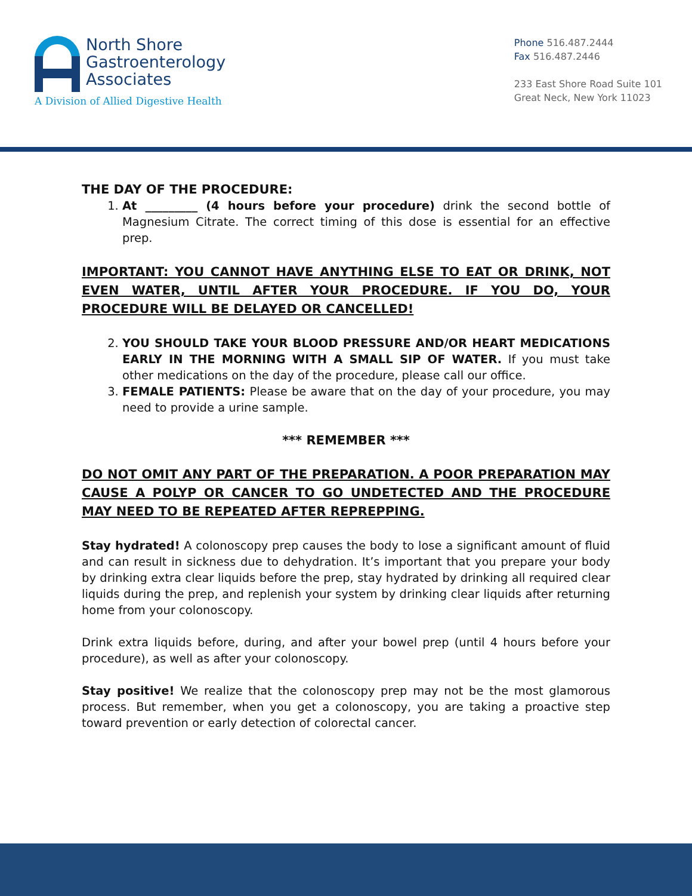North Shore
Gastroenterology
Associates
A Division of Allied Digestive Health
Phone 516.487.2444
Fax 516.487.2446
233 East Shore Road Suite 101
Great Neck, New York 11023
THE DAY OF THE PROCEDURE:
1. At _________ (4 hours before your procedure) drink the second bottle of Magnesium Citrate. The correct timing of this dose is essential for an effective prep.
IMPORTANT: YOU CANNOT HAVE ANYTHING ELSE TO EAT OR DRINK, NOT EVEN WATER, UNTIL AFTER YOUR PROCEDURE. IF YOU DO, YOUR PROCEDURE WILL BE DELAYED OR CANCELLED!
2. YOU SHOULD TAKE YOUR BLOOD PRESSURE AND/OR HEART MEDICATIONS EARLY IN THE MORNING WITH A SMALL SIP OF WATER. If you must take other medications on the day of the procedure, please call our office.
3. FEMALE PATIENTS: Please be aware that on the day of your procedure, you may need to provide a urine sample.
*** REMEMBER ***
DO NOT OMIT ANY PART OF THE PREPARATION. A POOR PREPARATION MAY CAUSE A POLYP OR CANCER TO GO UNDETECTED AND THE PROCEDURE MAY NEED TO BE REPEATED AFTER REPREPPING.
Stay hydrated! A colonoscopy prep causes the body to lose a significant amount of fluid and can result in sickness due to dehydration. It’s important that you prepare your body by drinking extra clear liquids before the prep, stay hydrated by drinking all required clear liquids during the prep, and replenish your system by drinking clear liquids after returning home from your colonoscopy.
Drink extra liquids before, during, and after your bowel prep (until 4 hours before your procedure), as well as after your colonoscopy.
Stay positive! We realize that the colonoscopy prep may not be the most glamorous process. But remember, when you get a colonoscopy, you are taking a proactive step toward prevention or early detection of colorectal cancer.